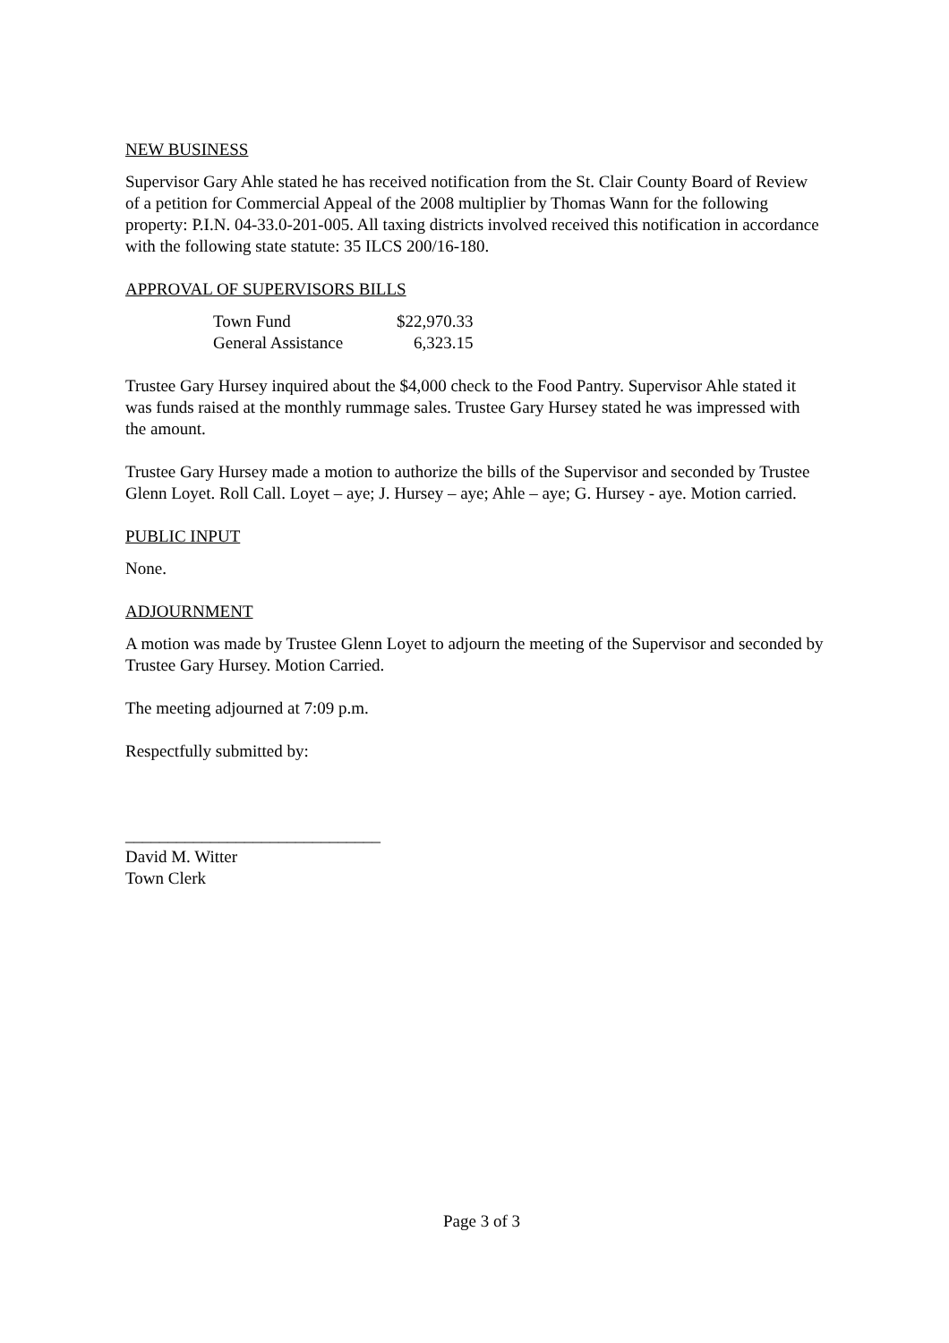NEW BUSINESS
Supervisor Gary Ahle stated he has received notification from the St. Clair County Board of Review of a petition for Commercial Appeal of the 2008 multiplier by Thomas Wann for the following property: P.I.N. 04-33.0-201-005. All taxing districts involved received this notification in accordance with the following state statute: 35 ILCS 200/16-180.
APPROVAL OF SUPERVISORS BILLS
| Town Fund | $22,970.33 |
| General Assistance | 6,323.15 |
Trustee Gary Hursey inquired about the $4,000 check to the Food Pantry. Supervisor Ahle stated it was funds raised at the monthly rummage sales. Trustee Gary Hursey stated he was impressed with the amount.
Trustee Gary Hursey made a motion to authorize the bills of the Supervisor and seconded by Trustee Glenn Loyet. Roll Call. Loyet – aye; J. Hursey – aye; Ahle – aye; G. Hursey - aye. Motion carried.
PUBLIC INPUT
None.
ADJOURNMENT
A motion was made by Trustee Glenn Loyet to adjourn the meeting of the Supervisor and seconded by Trustee Gary Hursey. Motion Carried.
The meeting adjourned at 7:09 p.m.
Respectfully submitted by:
______________________________
David M. Witter
Town Clerk
Page 3 of 3